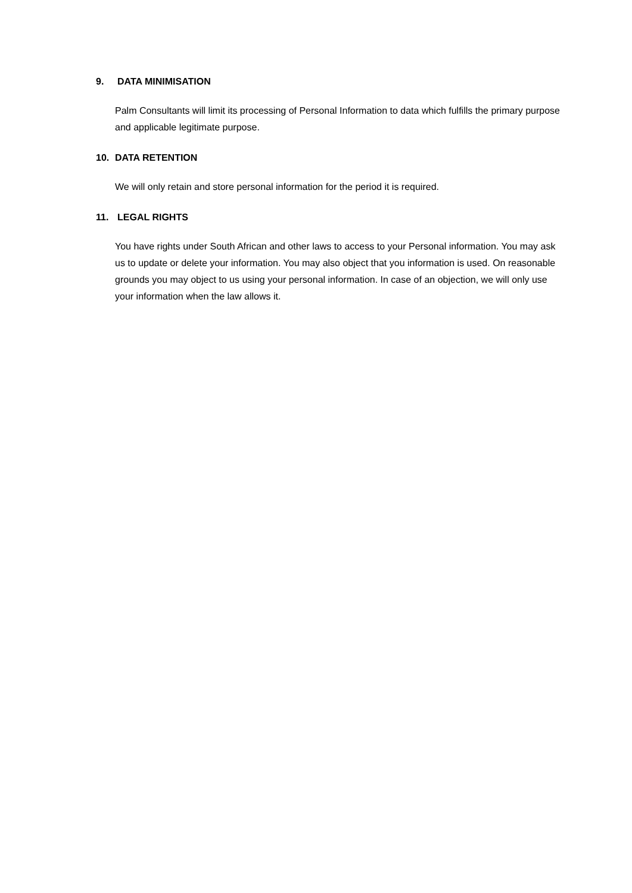9. DATA MINIMISATION
Palm Consultants will limit its processing of Personal Information to data which fulfills the primary purpose and applicable legitimate purpose.
10. DATA RETENTION
We will only retain and store personal information for the period it is required.
11. LEGAL RIGHTS
You have rights under South African and other laws to access to your Personal information. You may ask us to update or delete your information. You may also object that you information is used. On reasonable grounds you may object to us using your personal information. In case of an objection, we will only use your information when the law allows it.